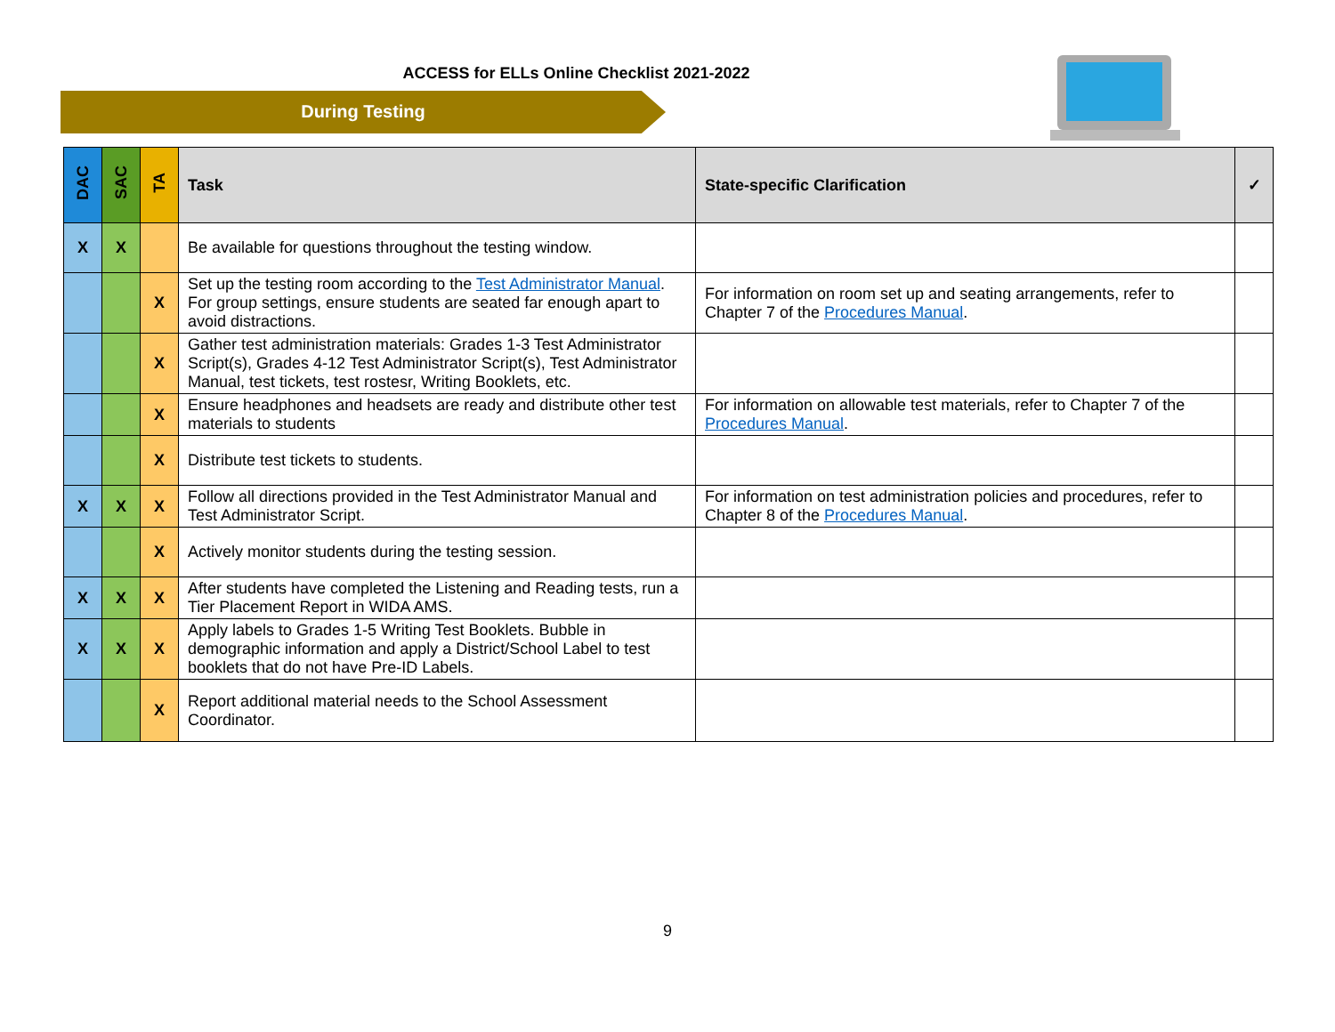ACCESS for ELLs Online Checklist 2021-2022
During Testing
| DAC | SAC | TA | Task | State-specific Clarification | ✓ |
| --- | --- | --- | --- | --- | --- |
| X | X | | Be available for questions throughout the testing window. | | |
| | | X | Set up the testing room according to the Test Administrator Manual . For group settings, ensure students are seated far enough apart to avoid distractions. | For information on room set up and seating arrangements, refer to Chapter 7 of the Procedures Manual . | |
| | | X | Gather test administration materials: Grades 1-3 Test Administrator Script(s), Grades 4-12 Test Administrator Script(s), Test Administrator Manual, test tickets, test rostesr, Writing Booklets, etc. | | |
| | | X | Ensure headphones and headsets are ready and distribute other test materials to students | For information on allowable test materials, refer to Chapter 7 of the Procedures Manual . | |
| | | X | Distribute test tickets to students. | | |
| X | X | X | Follow all directions provided in the Test Administrator Manual and Test Administrator Script. | For information on test administration policies and procedures, refer to Chapter 8 of the Procedures Manual . | |
| | | X | Actively monitor students during the testing session. | | |
| X | X | X | After students have completed the Listening and Reading tests, run a Tier Placement Report in WIDA AMS. | | |
| X | X | X | Apply labels to Grades 1-5 Writing Test Booklets. Bubble in demographic information and apply a District/School Label to test booklets that do not have Pre-ID Labels. | | |
| | | X | Report additional material needs to the School Assessment Coordinator. | | |
9